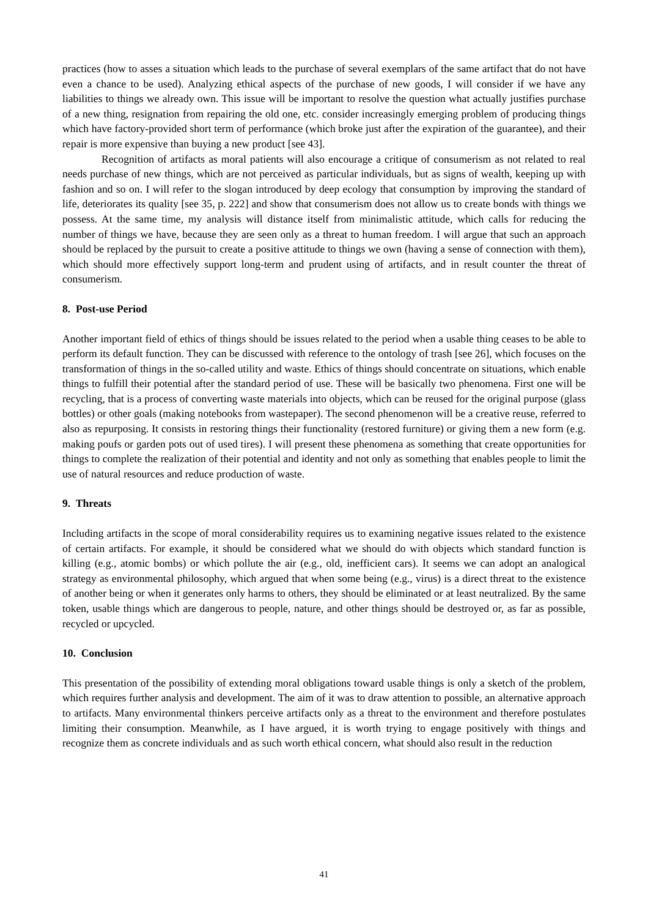practices (how to asses a situation which leads to the purchase of several exemplars of the same artifact that do not have even a chance to be used). Analyzing ethical aspects of the purchase of new goods, I will consider if we have any liabilities to things we already own. This issue will be important to resolve the question what actually justifies purchase of a new thing, resignation from repairing the old one, etc. consider increasingly emerging problem of producing things which have factory-provided short term of performance (which broke just after the expiration of the guarantee), and their repair is more expensive than buying a new product [see 43].
Recognition of artifacts as moral patients will also encourage a critique of consumerism as not related to real needs purchase of new things, which are not perceived as particular individuals, but as signs of wealth, keeping up with fashion and so on. I will refer to the slogan introduced by deep ecology that consumption by improving the standard of life, deteriorates its quality [see 35, p. 222] and show that consumerism does not allow us to create bonds with things we possess. At the same time, my analysis will distance itself from minimalistic attitude, which calls for reducing the number of things we have, because they are seen only as a threat to human freedom. I will argue that such an approach should be replaced by the pursuit to create a positive attitude to things we own (having a sense of connection with them), which should more effectively support long-term and prudent using of artifacts, and in result counter the threat of consumerism.
8. Post-use Period
Another important field of ethics of things should be issues related to the period when a usable thing ceases to be able to perform its default function. They can be discussed with reference to the ontology of trash [see 26], which focuses on the transformation of things in the so-called utility and waste. Ethics of things should concentrate on situations, which enable things to fulfill their potential after the standard period of use. These will be basically two phenomena. First one will be recycling, that is a process of converting waste materials into objects, which can be reused for the original purpose (glass bottles) or other goals (making notebooks from wastepaper). The second phenomenon will be a creative reuse, referred to also as repurposing. It consists in restoring things their functionality (restored furniture) or giving them a new form (e.g. making poufs or garden pots out of used tires). I will present these phenomena as something that create opportunities for things to complete the realization of their potential and identity and not only as something that enables people to limit the use of natural resources and reduce production of waste.
9. Threats
Including artifacts in the scope of moral considerability requires us to examining negative issues related to the existence of certain artifacts. For example, it should be considered what we should do with objects which standard function is killing (e.g., atomic bombs) or which pollute the air (e.g., old, inefficient cars). It seems we can adopt an analogical strategy as environmental philosophy, which argued that when some being (e.g., virus) is a direct threat to the existence of another being or when it generates only harms to others, they should be eliminated or at least neutralized. By the same token, usable things which are dangerous to people, nature, and other things should be destroyed or, as far as possible, recycled or upcycled.
10. Conclusion
This presentation of the possibility of extending moral obligations toward usable things is only a sketch of the problem, which requires further analysis and development. The aim of it was to draw attention to possible, an alternative approach to artifacts. Many environmental thinkers perceive artifacts only as a threat to the environment and therefore postulates limiting their consumption. Meanwhile, as I have argued, it is worth trying to engage positively with things and recognize them as concrete individuals and as such worth ethical concern, what should also result in the reduction
41